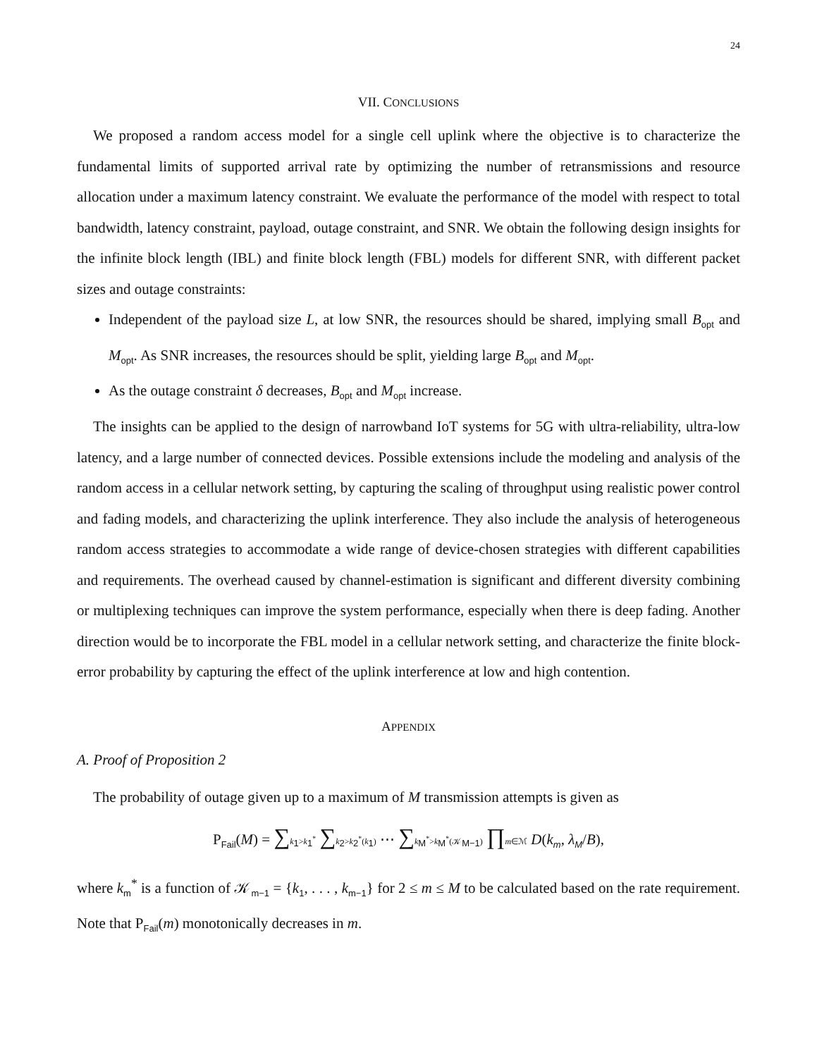24
VII. CONCLUSIONS
We proposed a random access model for a single cell uplink where the objective is to characterize the fundamental limits of supported arrival rate by optimizing the number of retransmissions and resource allocation under a maximum latency constraint. We evaluate the performance of the model with respect to total bandwidth, latency constraint, payload, outage constraint, and SNR. We obtain the following design insights for the infinite block length (IBL) and finite block length (FBL) models for different SNR, with different packet sizes and outage constraints:
Independent of the payload size L, at low SNR, the resources should be shared, implying small B<sub>opt</sub> and M<sub>opt</sub>. As SNR increases, the resources should be split, yielding large B<sub>opt</sub> and M<sub>opt</sub>.
As the outage constraint δ decreases, B<sub>opt</sub> and M<sub>opt</sub> increase.
The insights can be applied to the design of narrowband IoT systems for 5G with ultra-reliability, ultra-low latency, and a large number of connected devices. Possible extensions include the modeling and analysis of the random access in a cellular network setting, by capturing the scaling of throughput using realistic power control and fading models, and characterizing the uplink interference. They also include the analysis of heterogeneous random access strategies to accommodate a wide range of device-chosen strategies with different capabilities and requirements. The overhead caused by channel-estimation is significant and different diversity combining or multiplexing techniques can improve the system performance, especially when there is deep fading. Another direction would be to incorporate the FBL model in a cellular network setting, and characterize the finite block-error probability by capturing the effect of the uplink interference at low and high contention.
APPENDIX
A. Proof of Proposition 2
The probability of outage given up to a maximum of M transmission attempts is given as
P<sub>Fail</sub>(M) = ∑k<sub>1</sub>>k<sub>1</sub><sup>*</sup> ∑k<sub>2</sub>>k<sub>2</sub><sup>*</sup>(k<sub>1</sub>) ⋯ ∑k<sub>M</sub><sup>*</sup>>k<sub>M</sub><sup>*</sup>(𝒦<sub>M−1</sub>) ∏m∈ℳ D(k<sub>m</sub>, λ<sub>M</sub>/B),
where k<sub>m</sub><sup>*</sup> is a function of 𝒦<sub>m−1</sub> = {k<sub>1</sub>, . . . , k<sub>m−1</sub>} for 2 ≤ m ≤ M to be calculated based on the rate requirement. Note that P<sub>Fail</sub>(m) monotonically decreases in m.